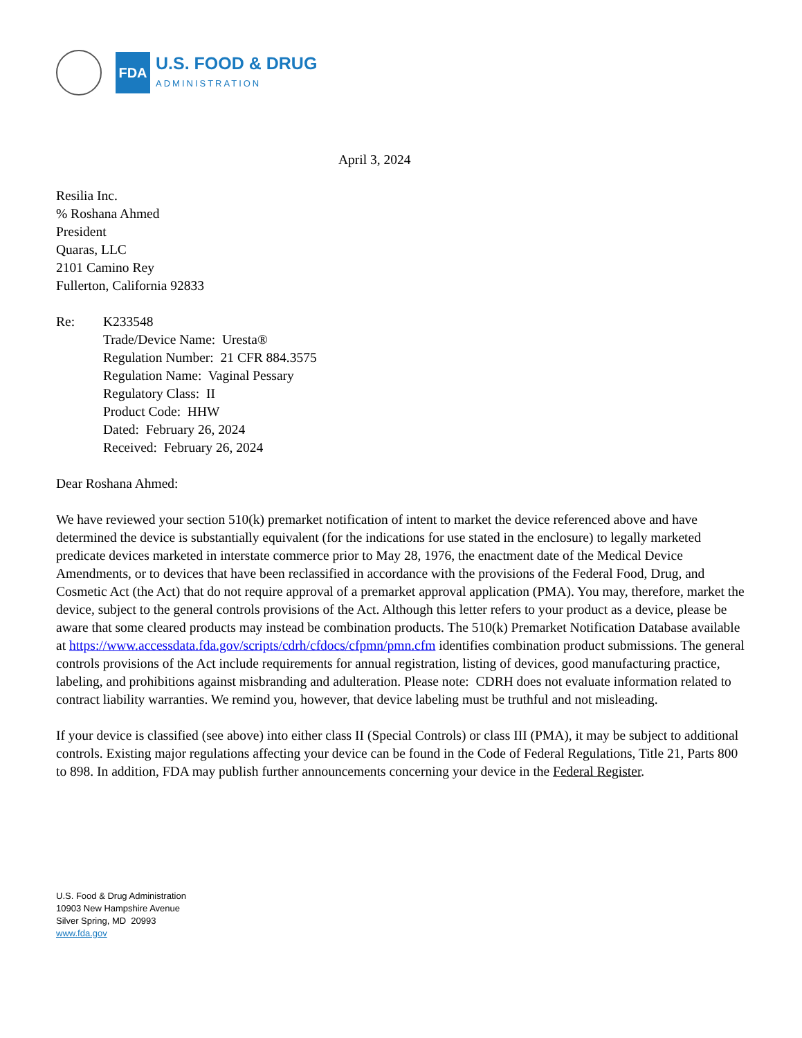FDA
U.S. FOOD & DRUG
ADMINISTRATION
April 3, 2024
Resilia Inc.
% Roshana Ahmed
President
Quaras, LLC
2101 Camino Rey
Fullerton, California 92833
Re: K233548
Trade/Device Name: Uresta®
Regulation Number: 21 CFR 884.3575
Regulation Name: Vaginal Pessary
Regulatory Class: II
Product Code: HHW
Dated: February 26, 2024
Received: February 26, 2024
Dear Roshana Ahmed:
We have reviewed your section 510(k) premarket notification of intent to market the device referenced above and have determined the device is substantially equivalent (for the indications for use stated in the enclosure) to legally marketed predicate devices marketed in interstate commerce prior to May 28, 1976, the enactment date of the Medical Device Amendments, or to devices that have been reclassified in accordance with the provisions of the Federal Food, Drug, and Cosmetic Act (the Act) that do not require approval of a premarket approval application (PMA). You may, therefore, market the device, subject to the general controls provisions of the Act. Although this letter refers to your product as a device, please be aware that some cleared products may instead be combination products. The 510(k) Premarket Notification Database available at https://www.accessdata.fda.gov/scripts/cdrh/cfdocs/cfpmn/pmn.cfm identifies combination product submissions. The general controls provisions of the Act include requirements for annual registration, listing of devices, good manufacturing practice, labeling, and prohibitions against misbranding and adulteration. Please note: CDRH does not evaluate information related to contract liability warranties. We remind you, however, that device labeling must be truthful and not misleading.
If your device is classified (see above) into either class II (Special Controls) or class III (PMA), it may be subject to additional controls. Existing major regulations affecting your device can be found in the Code of Federal Regulations, Title 21, Parts 800 to 898. In addition, FDA may publish further announcements concerning your device in the Federal Register.
U.S. Food & Drug Administration
10903 New Hampshire Avenue
Silver Spring, MD 20993
www.fda.gov